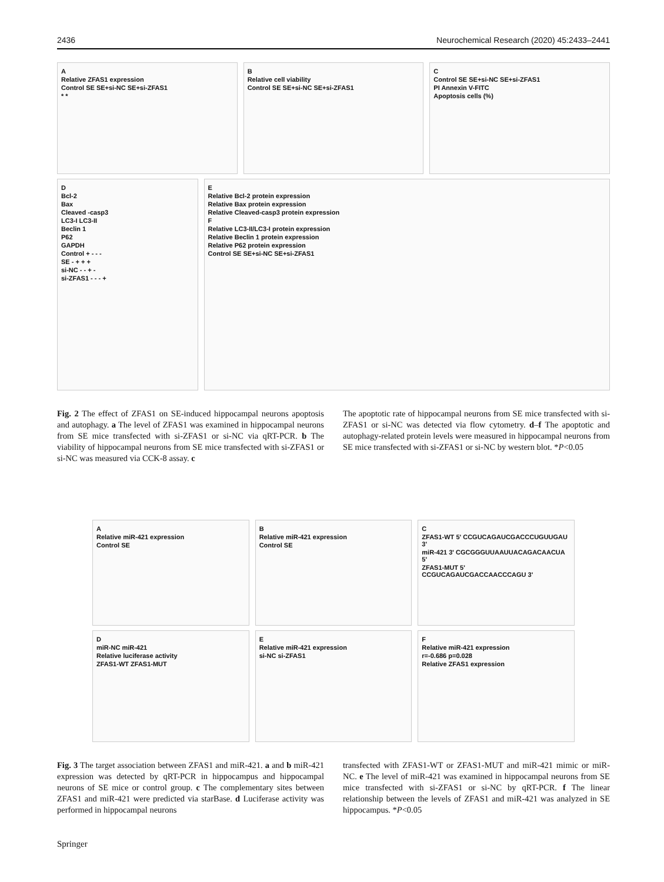2436 Neurochemical Research (2020) 45:2433–2441
A
Relative ZFAS1 expression
Control SE SE+si-NC SE+si-ZFAS1
* *
B
Relative cell viability
Control SE SE+si-NC SE+si-ZFAS1
C
Control SE SE+si-NC SE+si-ZFAS1
PI Annexin V-FITC
Apoptosis cells (%)
D
Bcl-2
Bax
Cleaved -casp3
LC3-I LC3-II
Beclin 1
P62
GAPDH
Control + - - -
SE - + + +
si-NC - - + -
si-ZFAS1 - - - +
E
Relative Bcl-2 protein expression
Relative Bax protein expression
Relative Cleaved-casp3 protein expression
F
Relative LC3-II/LC3-I protein expression
Relative Beclin 1 protein expression
Relative P62 protein expression
Control SE SE+si-NC SE+si-ZFAS1
Fig. 2 The effect of ZFAS1 on SE-induced hippocampal neurons apoptosis and autophagy. a The level of ZFAS1 was examined in hippocampal neurons from SE mice transfected with si-ZFAS1 or si-NC via qRT-PCR. b The viability of hippocampal neurons from SE mice transfected with si-ZFAS1 or si-NC was measured via CCK-8 assay. c
The apoptotic rate of hippocampal neurons from SE mice transfected with si-ZFAS1 or si-NC was detected via flow cytometry. d–f The apoptotic and autophagy-related protein levels were measured in hippocampal neurons from SE mice transfected with si-ZFAS1 or si-NC by western blot. *P<0.05
A
Relative miR-421 expression
Control SE
B
Relative miR-421 expression
Control SE
C
ZFAS1-WT 5' CCGUCAGAUCGACCCUGUUGAU 3'
miR-421 3' CGCGGGUUAAUUACAGACAACUA 5'
ZFAS1-MUT 5' CCGUCAGAUCGACCAACCCAGU 3'
D
miR-NC miR-421
Relative luciferase activity
ZFAS1-WT ZFAS1-MUT
E
Relative miR-421 expression
si-NC si-ZFAS1
F
Relative miR-421 expression
r=-0.686 p=0.028
Relative ZFAS1 expression
Fig. 3 The target association between ZFAS1 and miR-421. a and b miR-421 expression was detected by qRT-PCR in hippocampus and hippocampal neurons of SE mice or control group. c The complementary sites between ZFAS1 and miR-421 were predicted via starBase. d Luciferase activity was performed in hippocampal neurons
transfected with ZFAS1-WT or ZFAS1-MUT and miR-421 mimic or miR-NC. e The level of miR-421 was examined in hippocampal neurons from SE mice transfected with si-ZFAS1 or si-NC by qRT-PCR. f The linear relationship between the levels of ZFAS1 and miR-421 was analyzed in SE hippocampus. *P<0.05
Springer